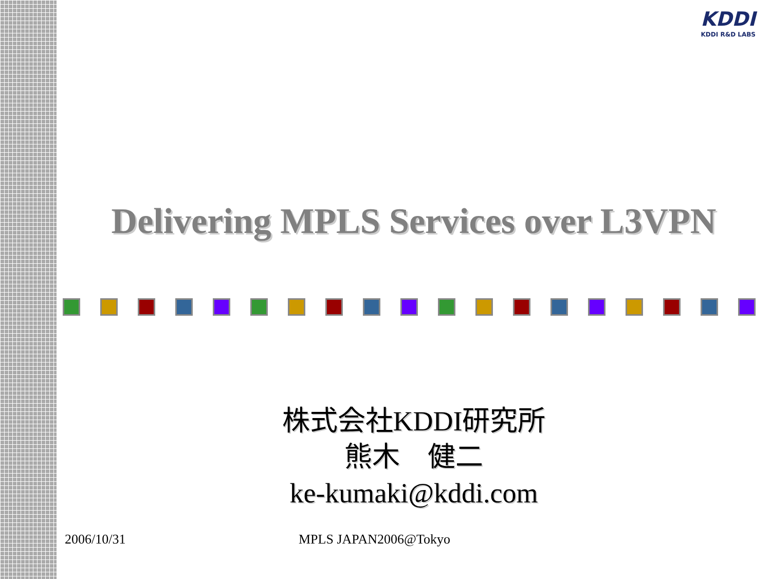KDDI
KDDI R&D LABS
Delivering MPLS Services over L3VPN
株式会社KDDI研究所
熊木　健二
ke-kumaki@kddi.com
2006/10/31 MPLS JAPAN2006@Tokyo